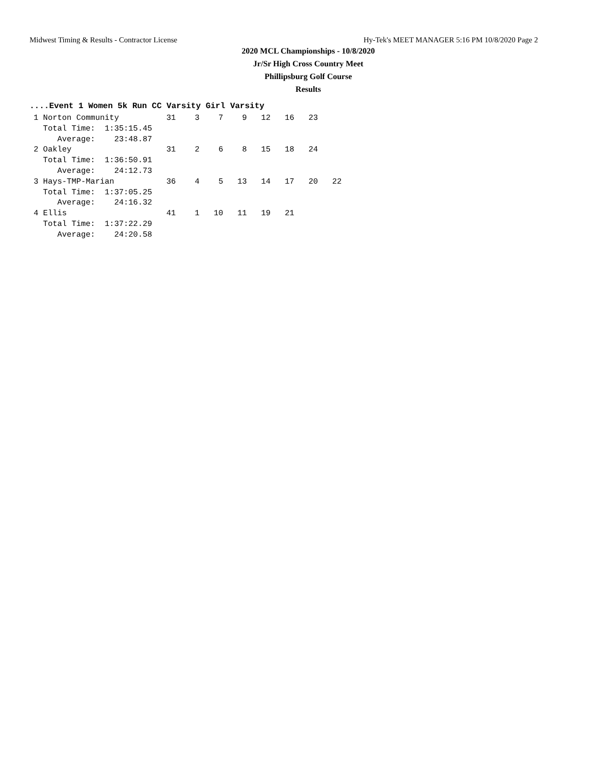Midwest Timing & Results - Contractor License Hy-Tek's MEET MANAGER 5:16 PM 10/8/2020 Page 2
2020 MCL Championships - 10/8/2020
Jr/Sr High Cross Country Meet
Phillipsburg Golf Course
Results
....Event 1 Women 5k Run CC Varsity Girl Varsity
1 Norton Community          31    3    7    9   12   16   23
  Total Time:  1:35:15.45
     Average:    23:48.87
2 Oakley                    31    2    6    8   15   18   24
  Total Time:  1:36:50.91
     Average:    24:12.73
3 Hays-TMP-Marian           36    4    5   13   14   17   20   22
  Total Time:  1:37:05.25
     Average:    24:16.32
4 Ellis                     41    1   10   11   19   21
  Total Time:  1:37:22.29
     Average:    24:20.58